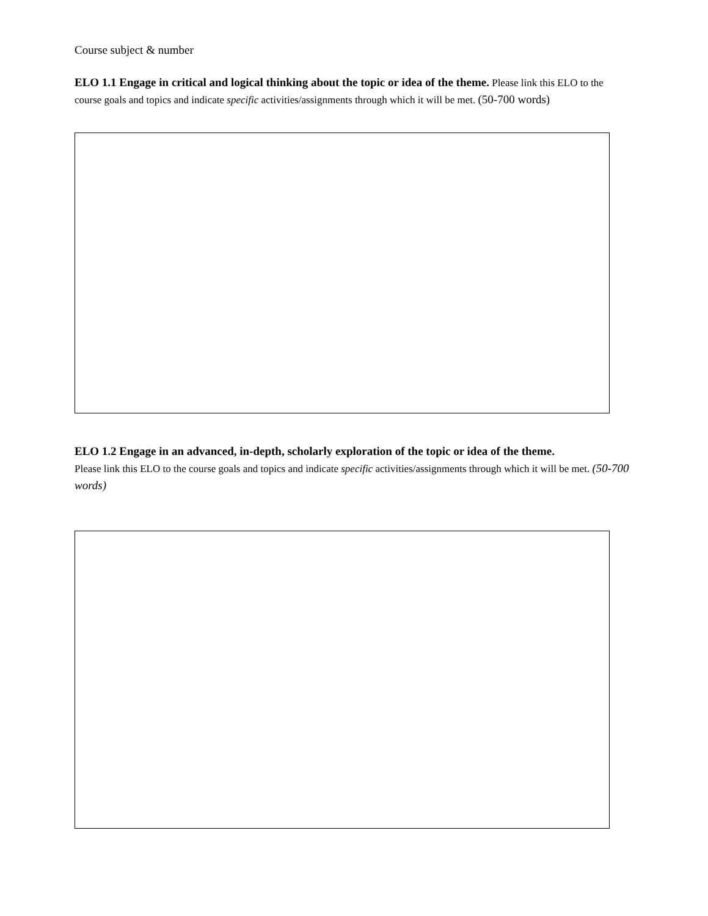Course subject & number
ELO 1.1 Engage in critical and logical thinking about the topic or idea of the theme. Please link this ELO to the course goals and topics and indicate specific activities/assignments through which it will be met. (50-700 words)
ELO 1.2 Engage in an advanced, in-depth, scholarly exploration of the topic or idea of the theme.
Please link this ELO to the course goals and topics and indicate specific activities/assignments through which it will be met. (50-700 words)